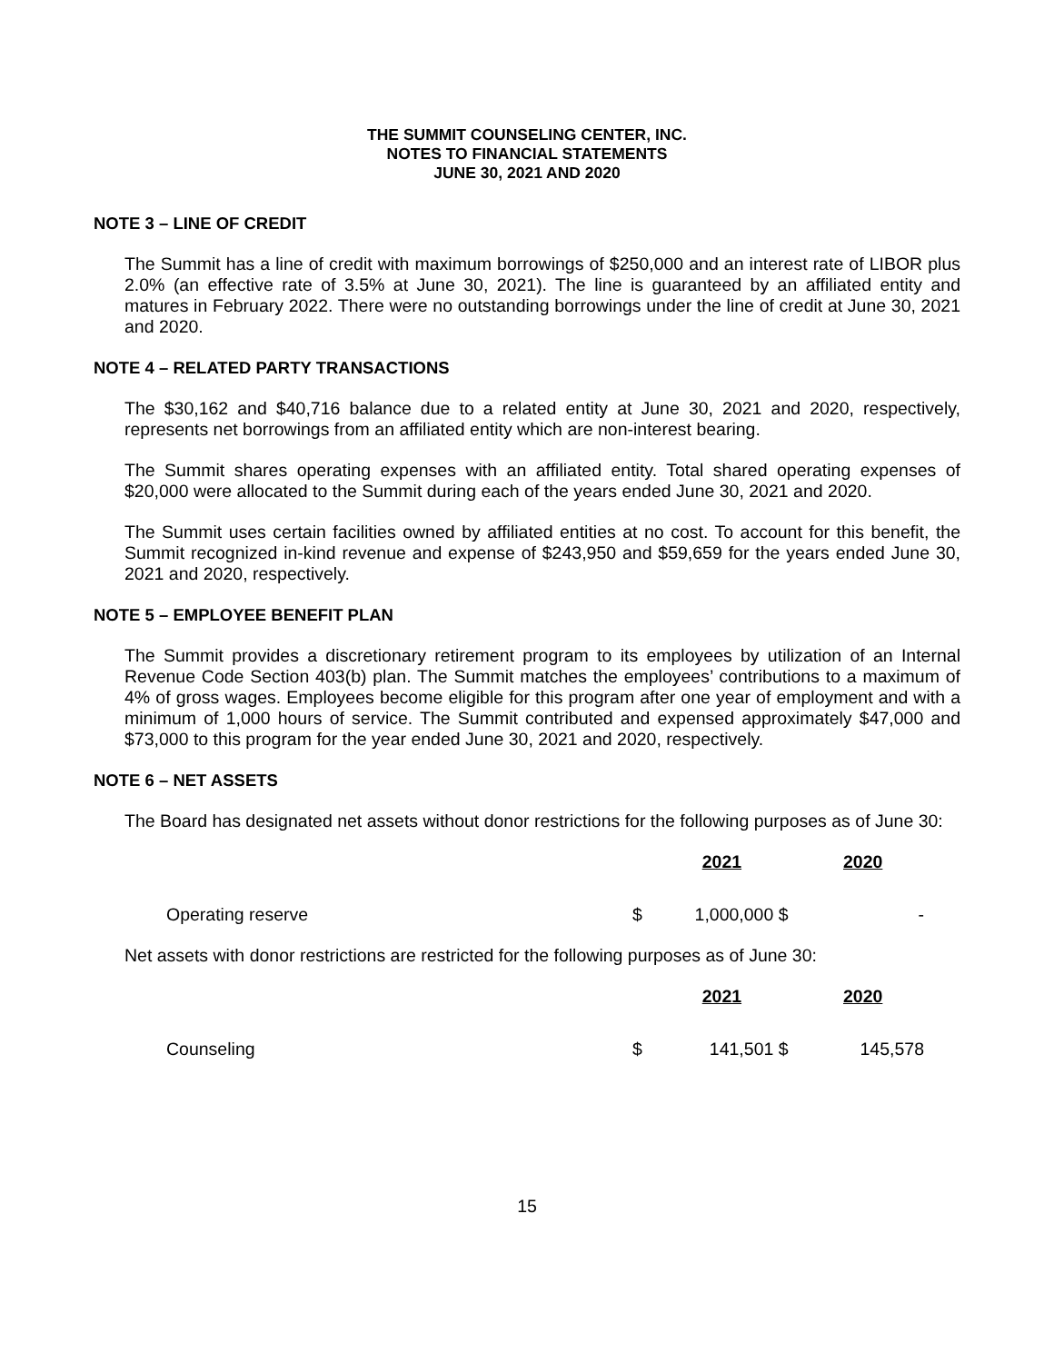THE SUMMIT COUNSELING CENTER, INC.
NOTES TO FINANCIAL STATEMENTS
JUNE 30, 2021 AND 2020
NOTE 3 – LINE OF CREDIT
The Summit has a line of credit with maximum borrowings of $250,000 and an interest rate of LIBOR plus 2.0% (an effective rate of 3.5% at June 30, 2021). The line is guaranteed by an affiliated entity and matures in February 2022. There were no outstanding borrowings under the line of credit at June 30, 2021 and 2020.
NOTE 4 – RELATED PARTY TRANSACTIONS
The $30,162 and $40,716 balance due to a related entity at June 30, 2021 and 2020, respectively, represents net borrowings from an affiliated entity which are non-interest bearing.
The Summit shares operating expenses with an affiliated entity. Total shared operating expenses of $20,000 were allocated to the Summit during each of the years ended June 30, 2021 and 2020.
The Summit uses certain facilities owned by affiliated entities at no cost. To account for this benefit, the Summit recognized in-kind revenue and expense of $243,950 and $59,659 for the years ended June 30, 2021 and 2020, respectively.
NOTE 5 – EMPLOYEE BENEFIT PLAN
The Summit provides a discretionary retirement program to its employees by utilization of an Internal Revenue Code Section 403(b) plan. The Summit matches the employees’ contributions to a maximum of 4% of gross wages. Employees become eligible for this program after one year of employment and with a minimum of 1,000 hours of service. The Summit contributed and expensed approximately $47,000 and $73,000 to this program for the year ended June 30, 2021 and 2020, respectively.
NOTE 6 – NET ASSETS
The Board has designated net assets without donor restrictions for the following purposes as of June 30:
| | | 2021 | | 2020 |
| Operating reserve | $ | 1,000,000 | $ | - |
Net assets with donor restrictions are restricted for the following purposes as of June 30:
| | | 2021 | | 2020 |
| Counseling | $ | 141,501 | $ | 145,578 |
15